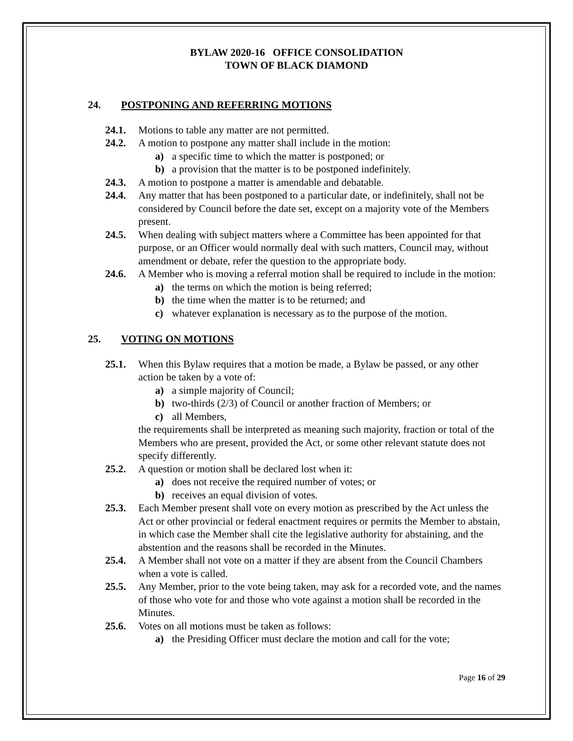BYLAW 2020-16 OFFICE CONSOLIDATION
TOWN OF BLACK DIAMOND
24. POSTPONING AND REFERRING MOTIONS
24.1. Motions to table any matter are not permitted.
24.2. A motion to postpone any matter shall include in the motion:
a) a specific time to which the matter is postponed; or
b) a provision that the matter is to be postponed indefinitely.
24.3. A motion to postpone a matter is amendable and debatable.
24.4. Any matter that has been postponed to a particular date, or indefinitely, shall not be considered by Council before the date set, except on a majority vote of the Members present.
24.5. When dealing with subject matters where a Committee has been appointed for that purpose, or an Officer would normally deal with such matters, Council may, without amendment or debate, refer the question to the appropriate body.
24.6. A Member who is moving a referral motion shall be required to include in the motion:
a) the terms on which the motion is being referred;
b) the time when the matter is to be returned; and
c) whatever explanation is necessary as to the purpose of the motion.
25. VOTING ON MOTIONS
25.1. When this Bylaw requires that a motion be made, a Bylaw be passed, or any other action be taken by a vote of:
a) a simple majority of Council;
b) two-thirds (2/3) of Council or another fraction of Members; or
c) all Members,
the requirements shall be interpreted as meaning such majority, fraction or total of the Members who are present, provided the Act, or some other relevant statute does not specify differently.
25.2. A question or motion shall be declared lost when it:
a) does not receive the required number of votes; or
b) receives an equal division of votes.
25.3. Each Member present shall vote on every motion as prescribed by the Act unless the Act or other provincial or federal enactment requires or permits the Member to abstain, in which case the Member shall cite the legislative authority for abstaining, and the abstention and the reasons shall be recorded in the Minutes.
25.4. A Member shall not vote on a matter if they are absent from the Council Chambers when a vote is called.
25.5. Any Member, prior to the vote being taken, may ask for a recorded vote, and the names of those who vote for and those who vote against a motion shall be recorded in the Minutes.
25.6. Votes on all motions must be taken as follows:
a) the Presiding Officer must declare the motion and call for the vote;
Page 16 of 29